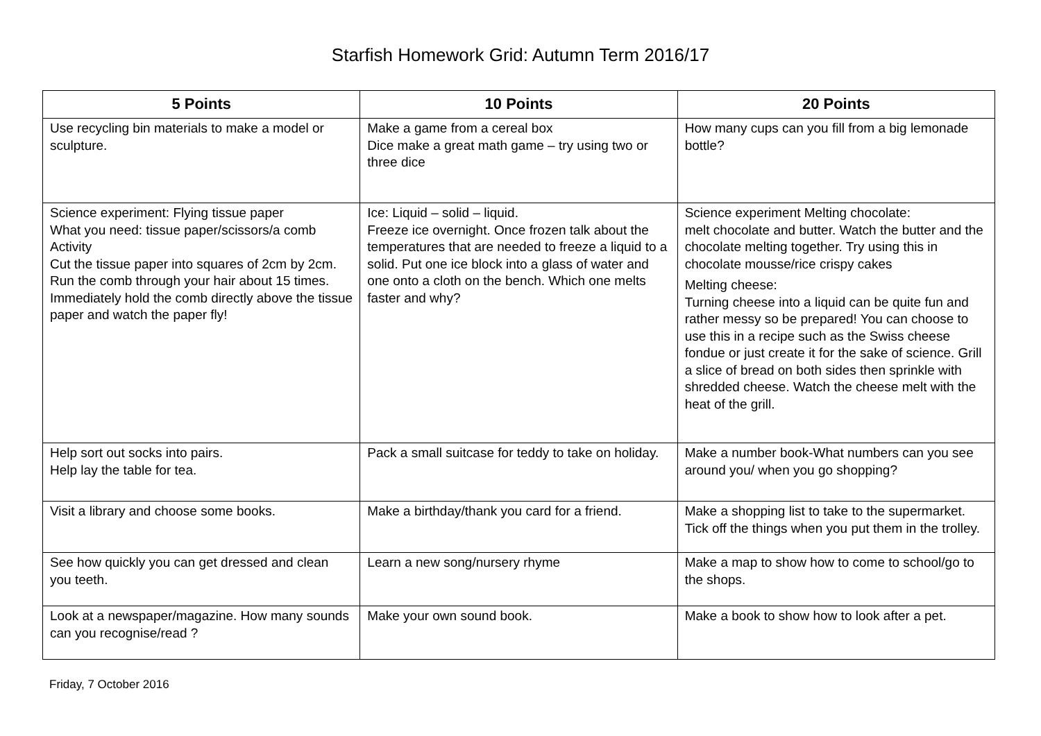Starfish Homework Grid: Autumn Term 2016/17
| 5 Points | 10 Points | 20 Points |
| --- | --- | --- |
| Use recycling bin materials to make a model or sculpture. | Make a game from a cereal box Dice make a great math game – try using two or three dice | How many cups can you fill from a big lemonade bottle? |
| Science experiment: Flying tissue paper What you need: tissue paper/scissors/a comb Activity Cut the tissue paper into squares of 2cm by 2cm. Run the comb through your hair about 15 times. Immediately hold the comb directly above the tissue paper and watch the paper fly! | Ice: Liquid – solid – liquid. Freeze ice overnight. Once frozen talk about the temperatures that are needed to freeze a liquid to a solid. Put one ice block into a glass of water and one onto a cloth on the bench. Which one melts faster and why? | Science experiment Melting chocolate: melt chocolate and butter. Watch the butter and the chocolate melting together. Try using this in chocolate mousse/rice crispy cakes Melting cheese: Turning cheese into a liquid can be quite fun and rather messy so be prepared! You can choose to use this in a recipe such as the Swiss cheese fondue or just create it for the sake of science. Grill a slice of bread on both sides then sprinkle with shredded cheese. Watch the cheese melt with the heat of the grill. |
| Help sort out socks into pairs. Help lay the table for tea. | Pack a small suitcase for teddy to take on holiday. | Make a number book-What numbers can you see around you/ when you go shopping? |
| Visit a library and choose some books. | Make a birthday/thank you card for a friend. | Make a shopping list to take to the supermarket. Tick off the things when you put them in the trolley. |
| See how quickly you can get dressed and clean you teeth. | Learn a new song/nursery rhyme | Make a map to show how to come to school/go to the shops. |
| Look at a newspaper/magazine. How many sounds can you recognise/read ? | Make your own sound book. | Make a book to show how to look after a pet. |
Friday, 7 October 2016